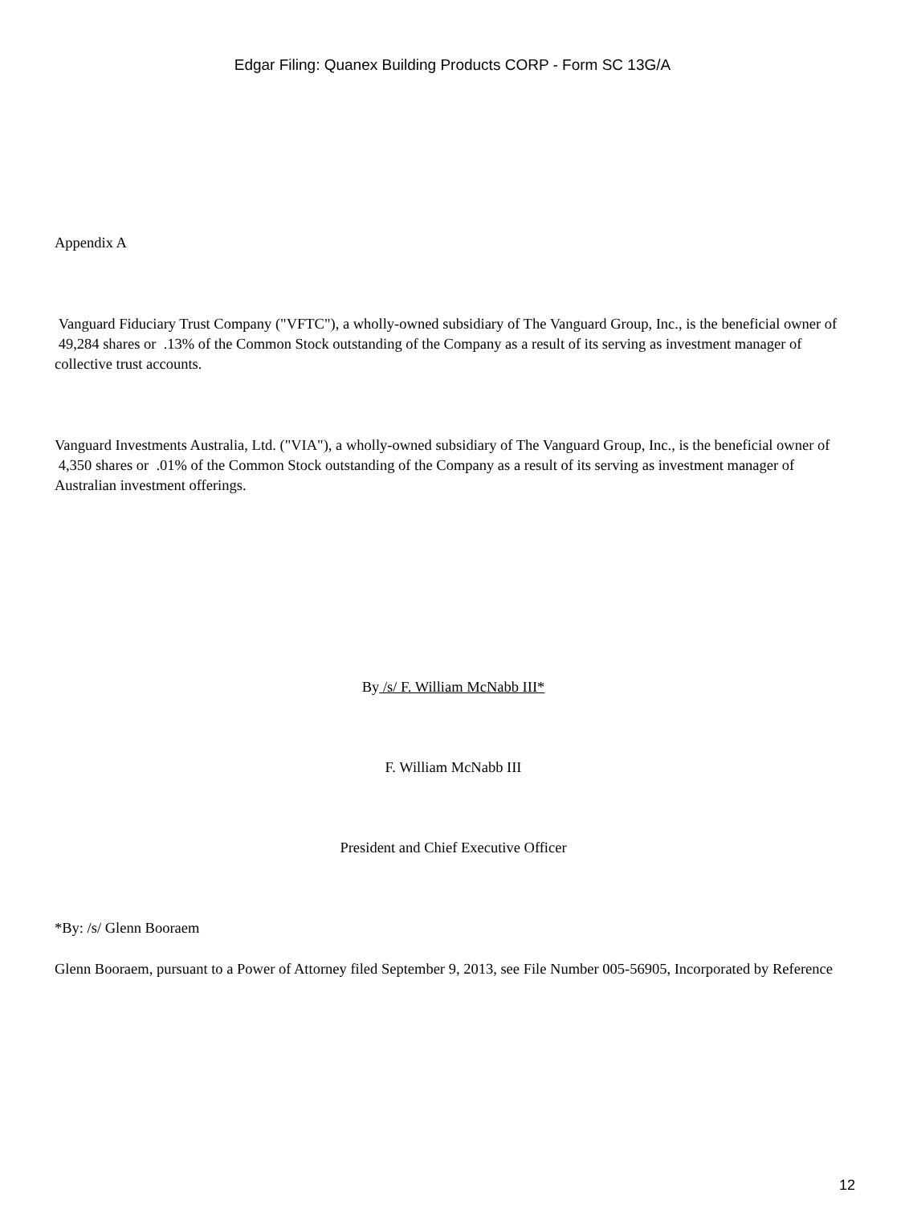Edgar Filing: Quanex Building Products CORP - Form SC 13G/A
Appendix A
Vanguard Fiduciary Trust Company ("VFTC"), a wholly-owned subsidiary of The Vanguard Group, Inc., is the beneficial owner of 49,284 shares or .13% of the Common Stock outstanding of the Company as a result of its serving as investment manager of collective trust accounts.
Vanguard Investments Australia, Ltd. ("VIA"), a wholly-owned subsidiary of The Vanguard Group, Inc., is the beneficial owner of 4,350 shares or .01% of the Common Stock outstanding of the Company as a result of its serving as investment manager of Australian investment offerings.
By /s/ F. William McNabb III*
F. William McNabb III
President and Chief Executive Officer
*By: /s/ Glenn Booraem
Glenn Booraem, pursuant to a Power of Attorney filed September 9, 2013, see File Number 005-56905, Incorporated by Reference
12